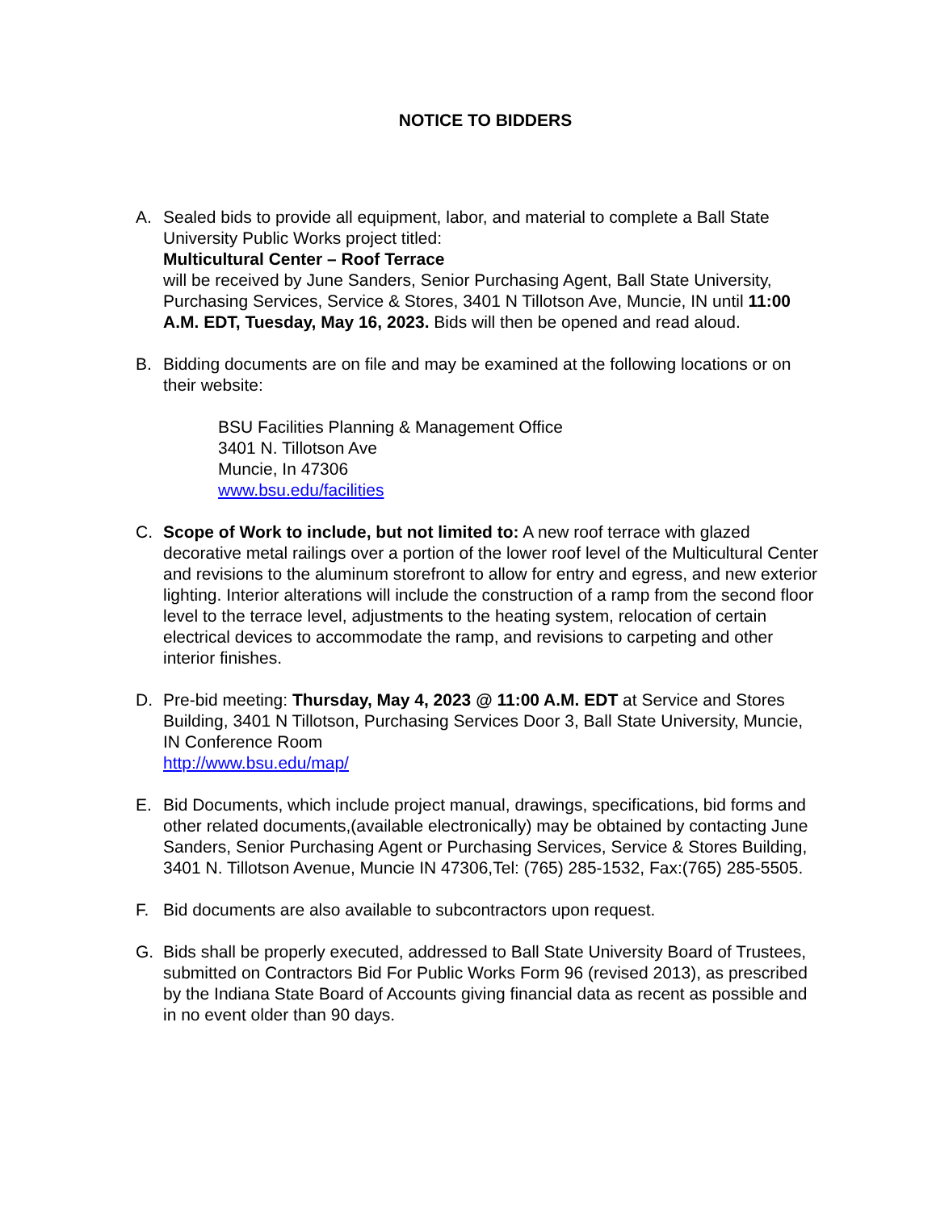NOTICE TO BIDDERS
A. Sealed bids to provide all equipment, labor, and material to complete a Ball State University Public Works project titled:
Multicultural Center – Roof Terrace
will be received by June Sanders, Senior Purchasing Agent, Ball State University, Purchasing Services, Service & Stores, 3401 N Tillotson Ave, Muncie, IN until 11:00 A.M. EDT, Tuesday, May 16, 2023. Bids will then be opened and read aloud.
B. Bidding documents are on file and may be examined at the following locations or on their website:
BSU Facilities Planning & Management Office
3401 N. Tillotson Ave
Muncie, In 47306
www.bsu.edu/facilities
C. Scope of Work to include, but not limited to: A new roof terrace with glazed decorative metal railings over a portion of the lower roof level of the Multicultural Center and revisions to the aluminum storefront to allow for entry and egress, and new exterior lighting. Interior alterations will include the construction of a ramp from the second floor level to the terrace level, adjustments to the heating system, relocation of certain electrical devices to accommodate the ramp, and revisions to carpeting and other interior finishes.
D. Pre-bid meeting: Thursday, May 4, 2023 @ 11:00 A.M. EDT at Service and Stores Building, 3401 N Tillotson, Purchasing Services Door 3, Ball State University, Muncie, IN Conference Room
http://www.bsu.edu/map/
E. Bid Documents, which include project manual, drawings, specifications, bid forms and other related documents,(available electronically) may be obtained by contacting June Sanders, Senior Purchasing Agent or Purchasing Services, Service & Stores Building, 3401 N. Tillotson Avenue, Muncie IN 47306,Tel: (765) 285-1532, Fax:(765) 285-5505.
F. Bid documents are also available to subcontractors upon request.
G. Bids shall be properly executed, addressed to Ball State University Board of Trustees, submitted on Contractors Bid For Public Works Form 96 (revised 2013), as prescribed by the Indiana State Board of Accounts giving financial data as recent as possible and in no event older than 90 days.